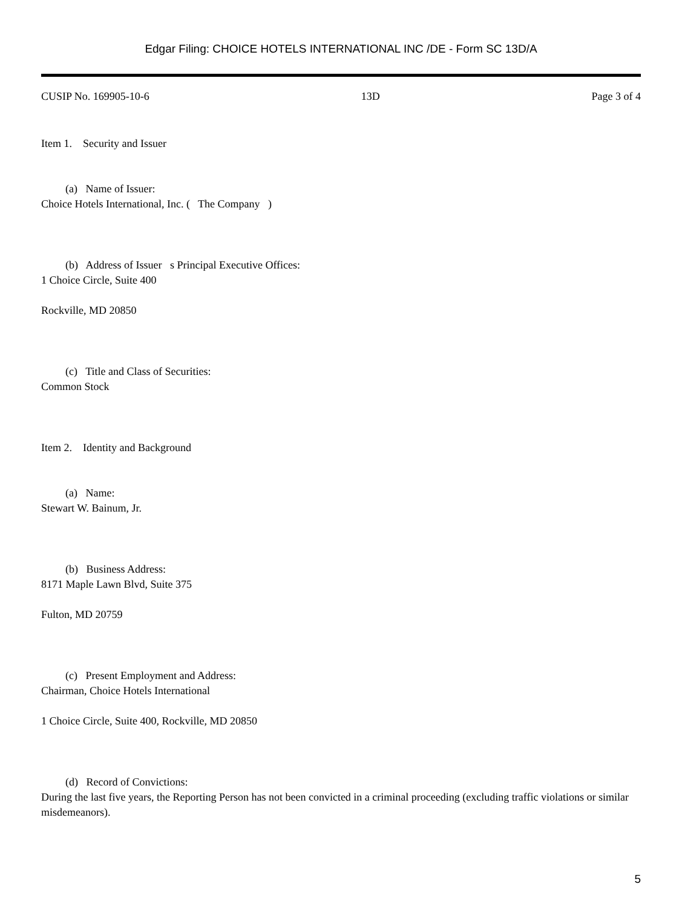Edgar Filing: CHOICE HOTELS INTERNATIONAL INC /DE - Form SC 13D/A
CUSIP No. 169905-10-6 13D Page 3 of 4
Item 1. Security and Issuer
(a) Name of Issuer:
Choice Hotels International, Inc. ( The Company )
(b) Address of Issuer s Principal Executive Offices:
1 Choice Circle, Suite 400
Rockville, MD 20850
(c) Title and Class of Securities:
Common Stock
Item 2. Identity and Background
(a) Name:
Stewart W. Bainum, Jr.
(b) Business Address:
8171 Maple Lawn Blvd, Suite 375
Fulton, MD 20759
(c) Present Employment and Address:
Chairman, Choice Hotels International
1 Choice Circle, Suite 400, Rockville, MD 20850
(d) Record of Convictions:
During the last five years, the Reporting Person has not been convicted in a criminal proceeding (excluding traffic violations or similar misdemeanors).
5